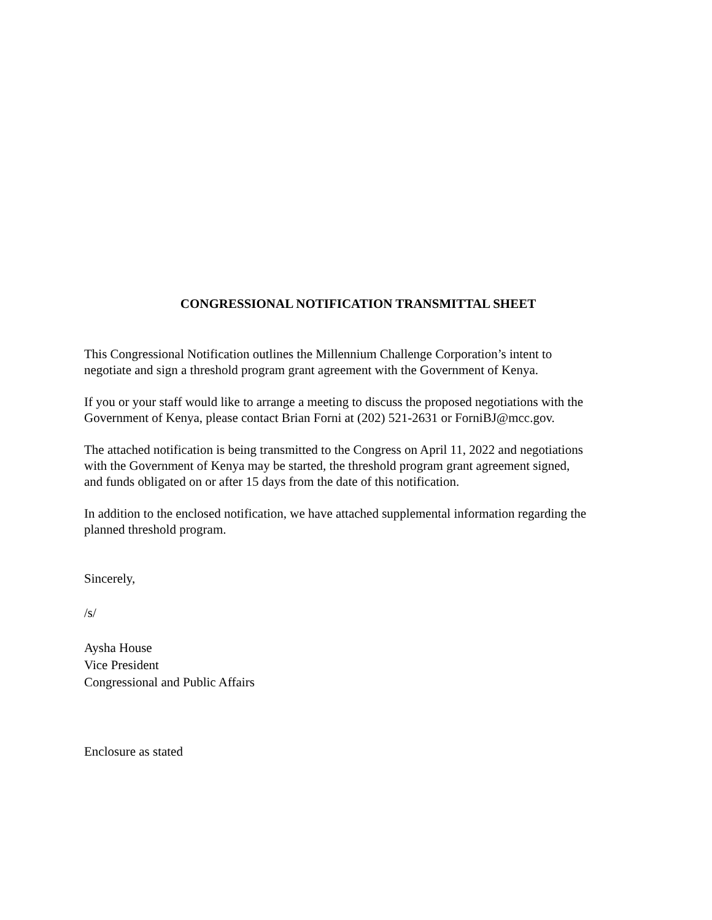CONGRESSIONAL NOTIFICATION TRANSMITTAL SHEET
This Congressional Notification outlines the Millennium Challenge Corporation’s intent to
negotiate and sign a threshold program grant agreement with the Government of Kenya.
If you or your staff would like to arrange a meeting to discuss the proposed negotiations with the
Government of Kenya, please contact Brian Forni at (202) 521-2631 or ForniBJ@mcc.gov.
The attached notification is being transmitted to the Congress on April 11, 2022 and negotiations
with the Government of Kenya may be started, the threshold program grant agreement signed,
and funds obligated on or after 15 days from the date of this notification.
In addition to the enclosed notification, we have attached supplemental information regarding the
planned threshold program.
Sincerely,
/s/
Aysha House
Vice President
Congressional and Public Affairs
Enclosure as stated